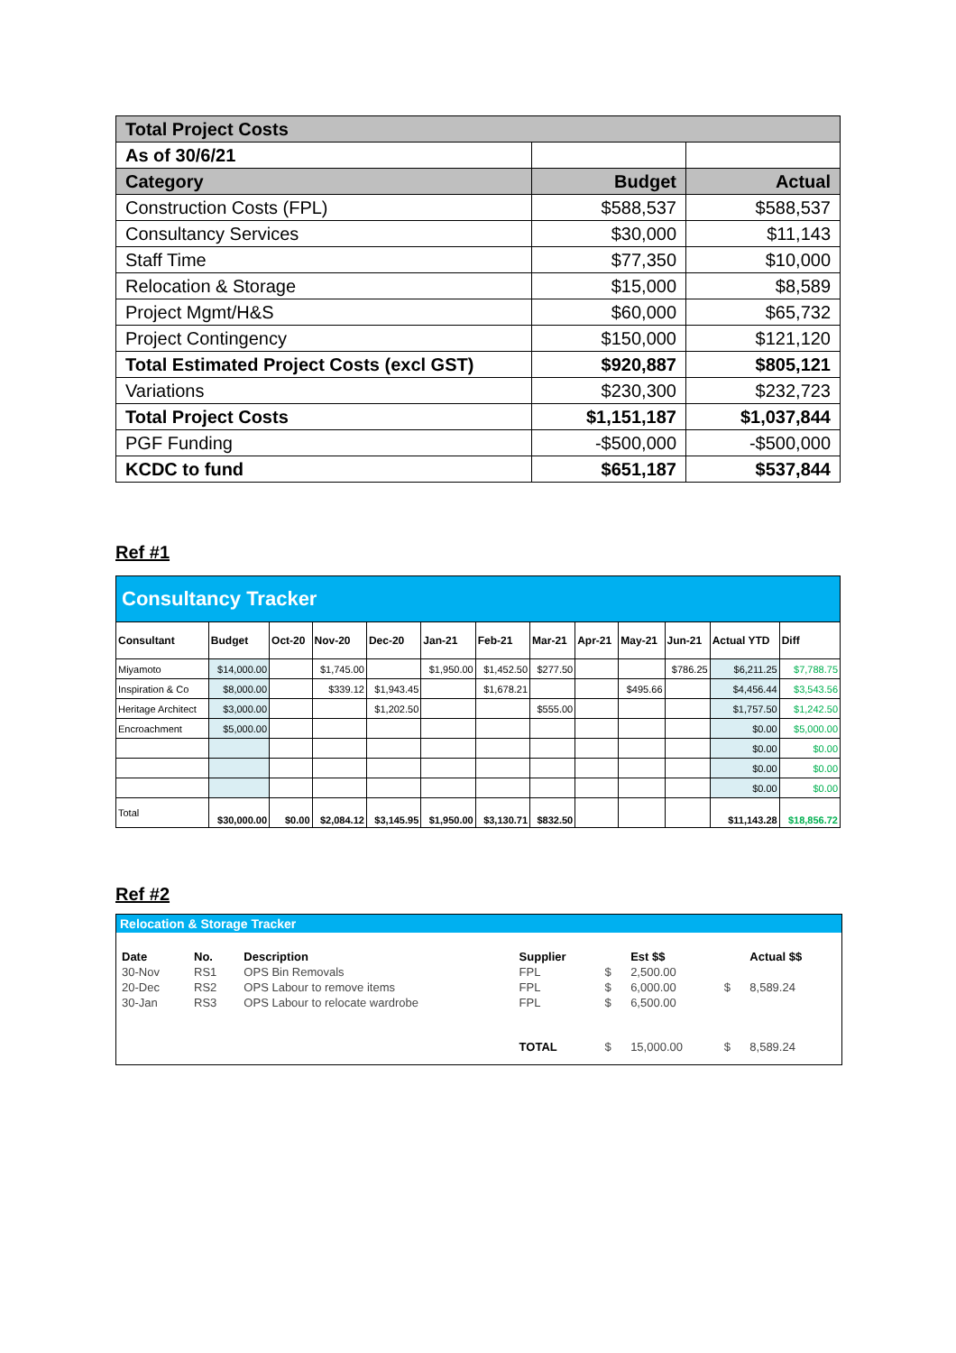| Total Project Costs | | |
| As of 30/6/21 | | |
| Category | Budget | Actual |
| Construction Costs (FPL) | $588,537 | $588,537 |
| Consultancy Services | $30,000 | $11,143 |
| Staff Time | $77,350 | $10,000 |
| Relocation & Storage | $15,000 | $8,589 |
| Project Mgmt/H&S | $60,000 | $65,732 |
| Project Contingency | $150,000 | $121,120 |
| Total Estimated Project Costs (excl GST) | $920,887 | $805,121 |
| Variations | $230,300 | $232,723 |
| Total Project Costs | $1,151,187 | $1,037,844 |
| PGF Funding | -$500,000 | -$500,000 |
| KCDC to fund | $651,187 | $537,844 |
Ref #1
| Consultancy Tracker | | | | | | | | | | | | |
| Consultant | Budget | Oct-20 | Nov-20 | Dec-20 | Jan-21 | Feb-21 | Mar-21 | Apr-21 | May-21 | Jun-21 | Actual YTD | Diff |
| Miyamoto | $14,000.00 | | $1,745.00 | | $1,950.00 | $1,452.50 | $277.50 | | | $786.25 | $6,211.25 | $7,788.75 |
| Inspiration & Co | $8,000.00 | | $339.12 | $1,943.45 | | $1,678.21 | | | $495.66 | | $4,456.44 | $3,543.56 |
| Heritage Architect | $3,000.00 | | | $1,202.50 | | | $555.00 | | | | $1,757.50 | $1,242.50 |
| Encroachment | $5,000.00 | | | | | | | | | | $0.00 | $5,000.00 |
| | | | | | | | | | | | $0.00 | $0.00 |
| | | | | | | | | | | | $0.00 | $0.00 |
| | | | | | | | | | | | $0.00 | $0.00 |
| Total | $30,000.00 | $0.00 | $2,084.12 | $3,145.95 | $1,950.00 | $3,130.71 | $832.50 | | | | $11,143.28 | $18,856.72 |
Ref #2
Relocation & Storage Tracker
| Date | No. | Description | Supplier | | Est $$ | | Actual $$ |
| --- | --- | --- | --- | --- | --- | --- | --- |
| 30-Nov | RS1 | OPS Bin Removals | FPL | $ | 2,500.00 | | |
| 20-Dec | RS2 | OPS Labour to remove items | FPL | $ | 6,000.00 | $ | 8,589.24 |
| 30-Jan | RS3 | OPS Labour to relocate wardrobe | FPL | $ | 6,500.00 | | |
| | | | TOTAL | $ | 15,000.00 | $ | 8,589.24 |